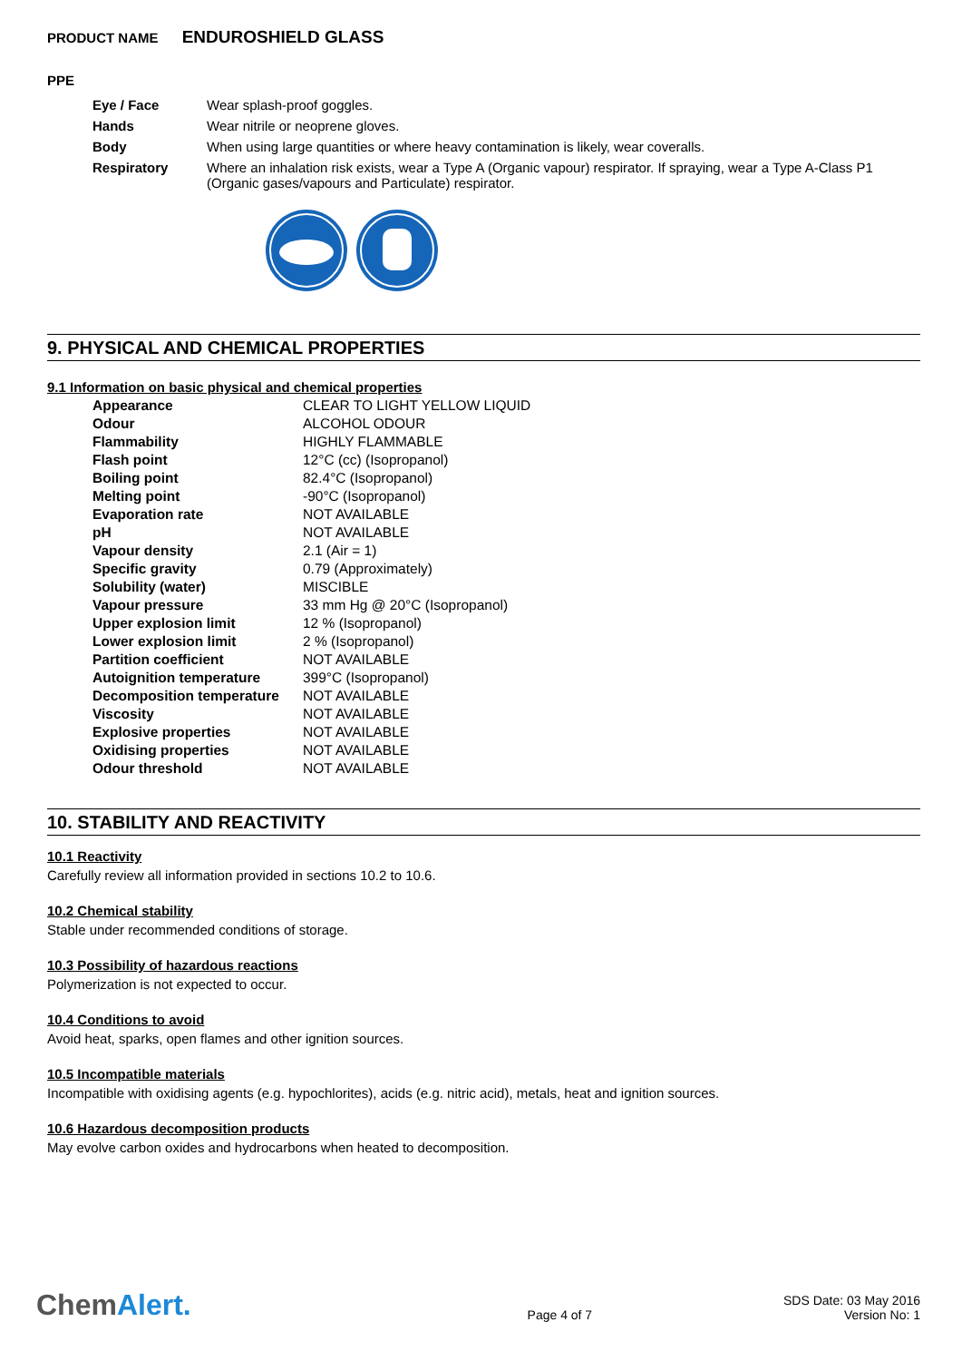PRODUCT NAME ENDUROSHIELD GLASS
PPE
| Eye / Face | Wear splash-proof goggles. |
| Hands | Wear nitrile or neoprene gloves. |
| Body | When using large quantities or where heavy contamination is likely, wear coveralls. |
| Respiratory | Where an inhalation risk exists, wear a Type A (Organic vapour) respirator. If spraying, wear a Type A-Class P1 (Organic gases/vapours and Particulate) respirator. |
9. PHYSICAL AND CHEMICAL PROPERTIES
9.1 Information on basic physical and chemical properties
| Appearance | CLEAR TO LIGHT YELLOW LIQUID |
| Odour | ALCOHOL ODOUR |
| Flammability | HIGHLY FLAMMABLE |
| Flash point | 12°C (cc) (Isopropanol) |
| Boiling point | 82.4°C (Isopropanol) |
| Melting point | -90°C (Isopropanol) |
| Evaporation rate | NOT AVAILABLE |
| pH | NOT AVAILABLE |
| Vapour density | 2.1 (Air = 1) |
| Specific gravity | 0.79 (Approximately) |
| Solubility (water) | MISCIBLE |
| Vapour pressure | 33 mm Hg @ 20°C (Isopropanol) |
| Upper explosion limit | 12 % (Isopropanol) |
| Lower explosion limit | 2 % (Isopropanol) |
| Partition coefficient | NOT AVAILABLE |
| Autoignition temperature | 399°C (Isopropanol) |
| Decomposition temperature | NOT AVAILABLE |
| Viscosity | NOT AVAILABLE |
| Explosive properties | NOT AVAILABLE |
| Oxidising properties | NOT AVAILABLE |
| Odour threshold | NOT AVAILABLE |
10. STABILITY AND REACTIVITY
10.1 Reactivity
Carefully review all information provided in sections 10.2 to 10.6.
10.2 Chemical stability
Stable under recommended conditions of storage.
10.3 Possibility of hazardous reactions
Polymerization is not expected to occur.
10.4 Conditions to avoid
Avoid heat, sparks, open flames and other ignition sources.
10.5 Incompatible materials
Incompatible with oxidising agents (e.g. hypochlorites), acids (e.g. nitric acid), metals, heat and ignition sources.
10.6 Hazardous decomposition products
May evolve carbon oxides and hydrocarbons when heated to decomposition.
ChemAlert.
Page 4 of 7
SDS Date: 03 May 2016
Version No: 1